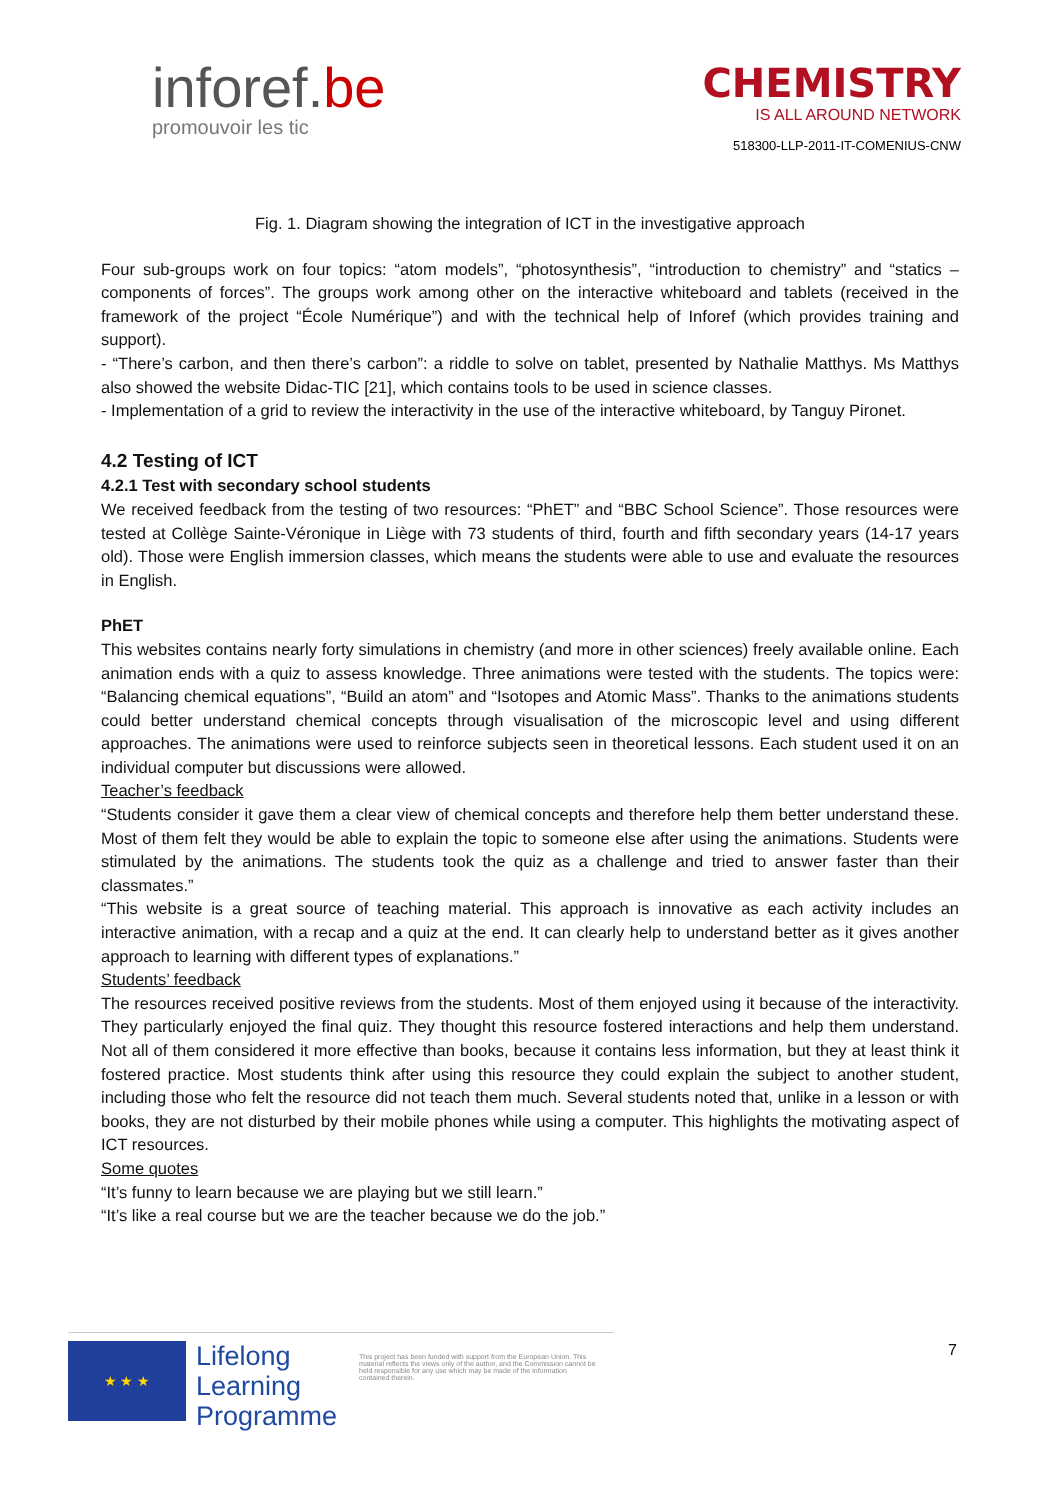inforef.be
promouvoir les tic
CHEMISTRY
IS ALL AROUND NETWORK
518300-LLP-2011-IT-COMENIUS-CNW
Fig. 1. Diagram showing the integration of ICT in the investigative approach
Four sub-groups work on four topics: “atom models”, “photosynthesis”, “introduction to chemistry” and “statics – components of forces”. The groups work among other on the interactive whiteboard and tablets (received in the framework of the project “École Numérique”) and with the technical help of Inforef (which provides training and support).
- “There’s carbon, and then there’s carbon”: a riddle to solve on tablet, presented by Nathalie Matthys. Ms Matthys also showed the website Didac-TIC [21], which contains tools to be used in science classes.
- Implementation of a grid to review the interactivity in the use of the interactive whiteboard, by Tanguy Pironet.
4.2 Testing of ICT
4.2.1 Test with secondary school students
We received feedback from the testing of two resources: “PhET” and “BBC School Science”. Those resources were tested at Collège Sainte-Véronique in Liège with 73 students of third, fourth and fifth secondary years (14-17 years old). Those were English immersion classes, which means the students were able to use and evaluate the resources in English.
PhET
This websites contains nearly forty simulations in chemistry (and more in other sciences) freely available online. Each animation ends with a quiz to assess knowledge. Three animations were tested with the students. The topics were: “Balancing chemical equations”, “Build an atom” and “Isotopes and Atomic Mass”. Thanks to the animations students could better understand chemical concepts through visualisation of the microscopic level and using different approaches. The animations were used to reinforce subjects seen in theoretical lessons. Each student used it on an individual computer but discussions were allowed.
Teacher’s feedback
“Students consider it gave them a clear view of chemical concepts and therefore help them better understand these. Most of them felt they would be able to explain the topic to someone else after using the animations. Students were stimulated by the animations. The students took the quiz as a challenge and tried to answer faster than their classmates.”
“This website is a great source of teaching material. This approach is innovative as each activity includes an interactive animation, with a recap and a quiz at the end. It can clearly help to understand better as it gives another approach to learning with different types of explanations.”
Students’ feedback
The resources received positive reviews from the students. Most of them enjoyed using it because of the interactivity. They particularly enjoyed the final quiz. They thought this resource fostered interactions and help them understand. Not all of them considered it more effective than books, because it contains less information, but they at least think it fostered practice. Most students think after using this resource they could explain the subject to another student, including those who felt the resource did not teach them much. Several students noted that, unlike in a lesson or with books, they are not disturbed by their mobile phones while using a computer. This highlights the motivating aspect of ICT resources.
Some quotes
“It’s funny to learn because we are playing but we still learn.”
“It’s like a real course but we are the teacher because we do the job.”
★ ★ ★
Lifelong
Learning
Programme
This project has been funded with support from the European Union. This material reflects the views only of the author, and the Commission cannot be held responsible for any use which may be made of the information contained therein.
7